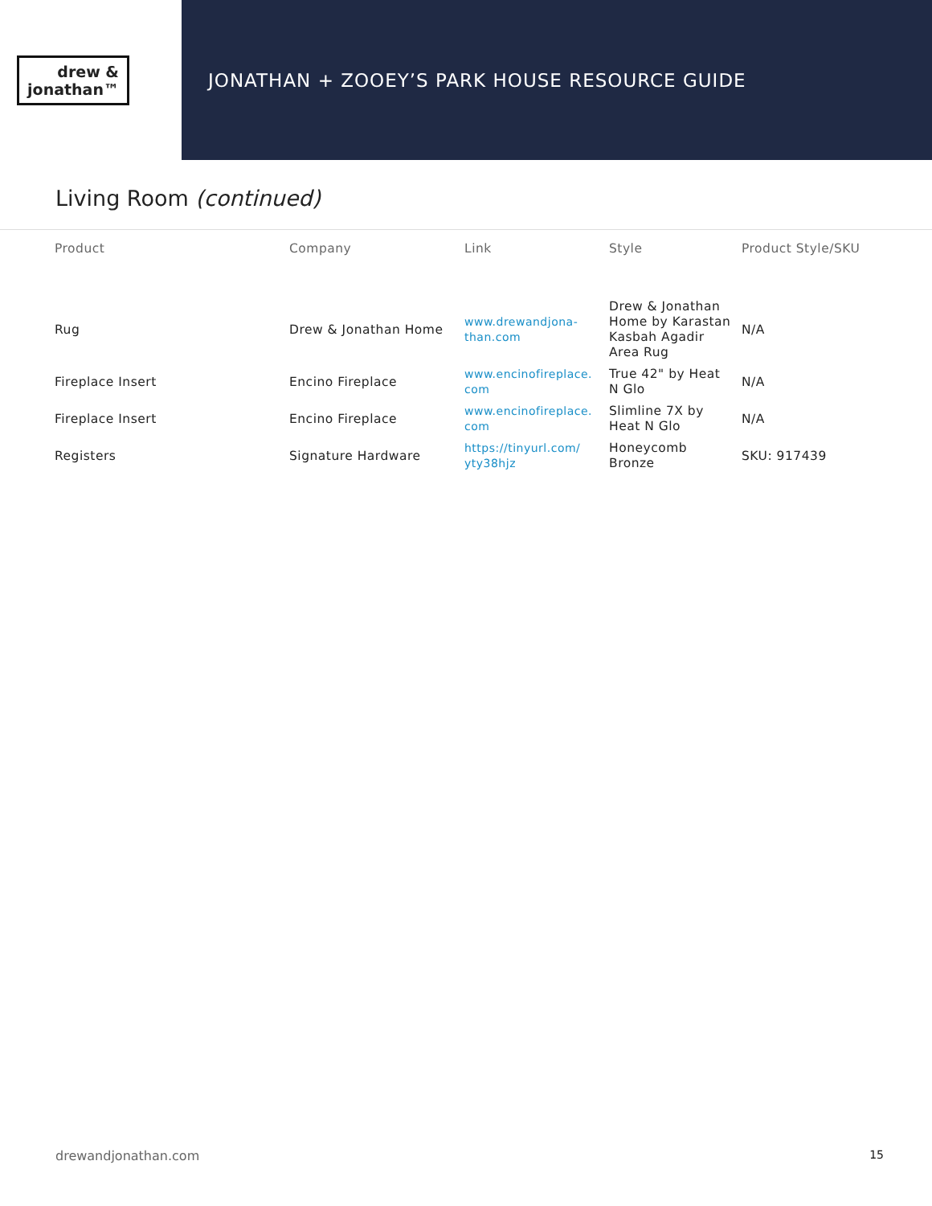drew &
jonathan™
JONATHAN + ZOOEY’S PARK HOUSE RESOURCE GUIDE
Living Room (continued)
| Product | Company | Link | Style | Product Style/SKU |
| --- | --- | --- | --- | --- |
| Rug | Drew & Jonathan Home | www.drewandjona- than.com | Drew & Jonathan Home by Karastan Kasbah Agadir Area Rug | N/A |
| Fireplace Insert | Encino Fireplace | www.encinofireplace. com | True 42" by Heat N Glo | N/A |
| Fireplace Insert | Encino Fireplace | www.encinofireplace. com | Slimline 7X by Heat N Glo | N/A |
| Registers | Signature Hardware | https://tinyurl.com/ yty38hjz | Honeycomb Bronze | SKU: 917439 |
drewandjonathan.com 15